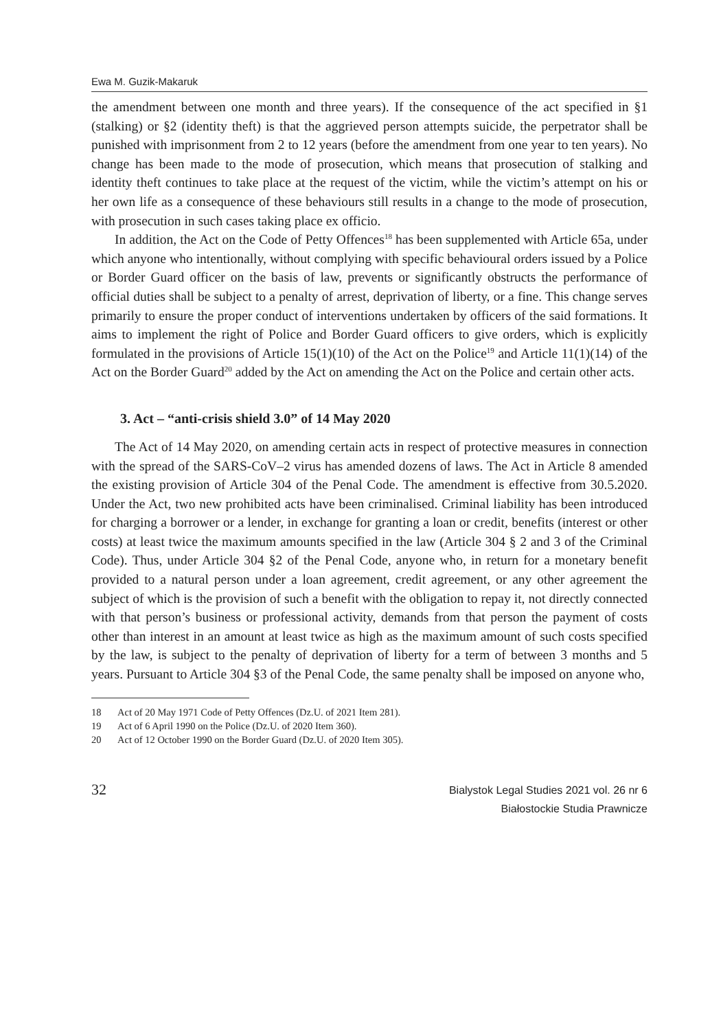Ewa M. Guzik-Makaruk
the amendment between one month and three years). If the consequence of the act specified in §1 (stalking) or §2 (identity theft) is that the aggrieved person attempts suicide, the perpetrator shall be punished with imprisonment from 2 to 12 years (before the amendment from one year to ten years). No change has been made to the mode of prosecution, which means that prosecution of stalking and identity theft continues to take place at the request of the victim, while the victim’s attempt on his or her own life as a consequence of these behaviours still results in a change to the mode of prosecution, with prosecution in such cases taking place ex officio.
In addition, the Act on the Code of Petty Offences<sup>18</sup> has been supplemented with Article 65a, under which anyone who intentionally, without complying with specific behavioural orders issued by a Police or Border Guard officer on the basis of law, prevents or significantly obstructs the performance of official duties shall be subject to a penalty of arrest, deprivation of liberty, or a fine. This change serves primarily to ensure the proper conduct of interventions undertaken by officers of the said formations. It aims to implement the right of Police and Border Guard officers to give orders, which is explicitly formulated in the provisions of Article 15(1)(10) of the Act on the Police<sup>19</sup> and Article 11(1)(14) of the Act on the Border Guard<sup>20</sup> added by the Act on amending the Act on the Police and certain other acts.
3. Act – “anti-crisis shield 3.0” of 14 May 2020
The Act of 14 May 2020, on amending certain acts in respect of protective measures in connection with the spread of the SARS-CoV–2 virus has amended dozens of laws. The Act in Article 8 amended the existing provision of Article 304 of the Penal Code. The amendment is effective from 30.5.2020. Under the Act, two new prohibited acts have been criminalised. Criminal liability has been introduced for charging a borrower or a lender, in exchange for granting a loan or credit, benefits (interest or other costs) at least twice the maximum amounts specified in the law (Article 304 § 2 and 3 of the Criminal Code). Thus, under Article 304 §2 of the Penal Code, anyone who, in return for a monetary benefit provided to a natural person under a loan agreement, credit agreement, or any other agreement the subject of which is the provision of such a benefit with the obligation to repay it, not directly connected with that person’s business or professional activity, demands from that person the payment of costs other than interest in an amount at least twice as high as the maximum amount of such costs specified by the law, is subject to the penalty of deprivation of liberty for a term of between 3 months and 5 years. Pursuant to Article 304 §3 of the Penal Code, the same penalty shall be imposed on anyone who,
18 Act of 20 May 1971 Code of Petty Offences (Dz.U. of 2021 Item 281).
19 Act of 6 April 1990 on the Police (Dz.U. of 2020 Item 360).
20 Act of 12 October 1990 on the Border Guard (Dz.U. of 2020 Item 305).
32
Bialystok Legal Studies 2021 vol. 26 nr 6
Białostockie Studia Prawnicze